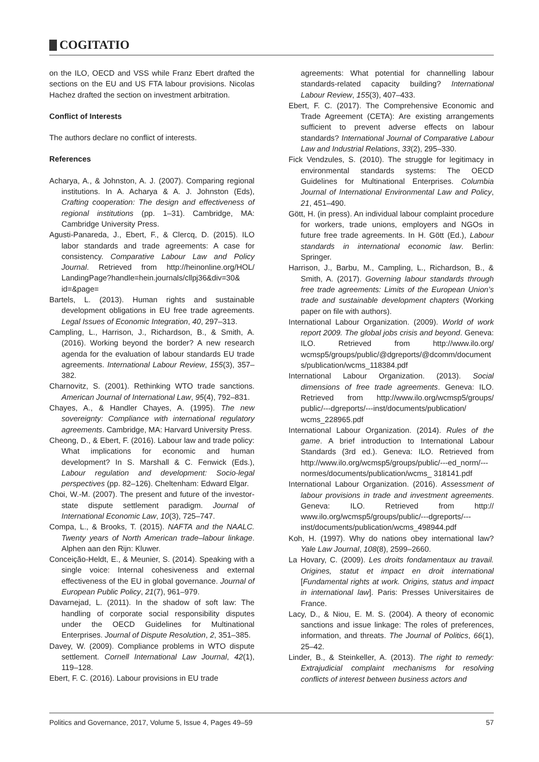COGITATIO
on the ILO, OECD and VSS while Franz Ebert drafted the sections on the EU and US FTA labour provisions. Nicolas Hachez drafted the section on investment arbitration.
Conflict of Interests
The authors declare no conflict of interests.
References
Acharya, A., & Johnston, A. J. (2007). Comparing regional institutions. In A. Acharya & A. J. Johnston (Eds), Crafting cooperation: The design and effectiveness of regional institutions (pp. 1–31). Cambridge, MA: Cambridge University Press.
Agusti-Panareda, J., Ebert, F., & Clercq, D. (2015). ILO labor standards and trade agreements: A case for consistency. Comparative Labour Law and Policy Journal. Retrieved from http://heinonline.org/HOL/ LandingPage?handle=hein.journals/cllpj36&div=30& id=&page=
Bartels, L. (2013). Human rights and sustainable development obligations in EU free trade agreements. Legal Issues of Economic Integration, 40, 297–313.
Campling, L., Harrison, J., Richardson, B., & Smith, A. (2016). Working beyond the border? A new research agenda for the evaluation of labour standards EU trade agreements. International Labour Review, 155(3), 357–382.
Charnovitz, S. (2001). Rethinking WTO trade sanctions. American Journal of International Law, 95(4), 792–831.
Chayes, A., & Handler Chayes, A. (1995). The new sovereignty: Compliance with international regulatory agreements. Cambridge, MA: Harvard University Press.
Cheong, D., & Ebert, F. (2016). Labour law and trade policy: What implications for economic and human development? In S. Marshall & C. Fenwick (Eds.), Labour regulation and development: Socio-legal perspectives (pp. 82–126). Cheltenham: Edward Elgar.
Choi, W.-M. (2007). The present and future of the investor-state dispute settlement paradigm. Journal of International Economic Law, 10(3), 725–747.
Compa, L., & Brooks, T. (2015). NAFTA and the NAALC. Twenty years of North American trade–labour linkage. Alphen aan den Rijn: Kluwer.
Conceição-Heldt, E., & Meunier, S. (2014). Speaking with a single voice: Internal cohesiveness and external effectiveness of the EU in global governance. Journal of European Public Policy, 21(7), 961–979.
Davarnejad, L. (2011). In the shadow of soft law: The handling of corporate social responsibility disputes under the OECD Guidelines for Multinational Enterprises. Journal of Dispute Resolution, 2, 351–385.
Davey, W. (2009). Compliance problems in WTO dispute settlement. Cornell International Law Journal, 42(1), 119–128.
Ebert, F. C. (2016). Labour provisions in EU trade
agreements: What potential for channelling labour standards-related capacity building? International Labour Review, 155(3), 407–433.
Ebert, F. C. (2017). The Comprehensive Economic and Trade Agreement (CETA): Are existing arrangements sufficient to prevent adverse effects on labour standards? International Journal of Comparative Labour Law and Industrial Relations, 33(2), 295–330.
Fick Vendzules, S. (2010). The struggle for legitimacy in environmental standards systems: The OECD Guidelines for Multinational Enterprises. Columbia Journal of International Environmental Law and Policy, 21, 451–490.
Gött, H. (in press). An individual labour complaint procedure for workers, trade unions, employers and NGOs in future free trade agreements. In H. Gött (Ed.), Labour standards in international economic law. Berlin: Springer.
Harrison, J., Barbu, M., Campling, L., Richardson, B., & Smith, A. (2017). Governing labour standards through free trade agreements: Limits of the European Union’s trade and sustainable development chapters (Working paper on file with authors).
International Labour Organization. (2009). World of work report 2009. The global jobs crisis and beyond. Geneva: ILO. Retrieved from http://www.ilo.org/ wcmsp5/groups/public/@dgreports/@dcomm/documents/publication/wcms_118384.pdf
International Labour Organization. (2013). Social dimensions of free trade agreements. Geneva: ILO. Retrieved from http://www.ilo.org/wcmsp5/groups/ public/---dgreports/---inst/documents/publication/ wcms_228965.pdf
International Labour Organization. (2014). Rules of the game. A brief introduction to International Labour Standards (3rd ed.). Geneva: ILO. Retrieved from http://www.ilo.org/wcmsp5/groups/public/---ed_norm/---normes/documents/publication/wcms_ 318141.pdf
International Labour Organization. (2016). Assessment of labour provisions in trade and investment agreements. Geneva: ILO. Retrieved from http:// www.ilo.org/wcmsp5/groups/public/---dgreports/---inst/documents/publication/wcms_498944.pdf
Koh, H. (1997). Why do nations obey international law? Yale Law Journal, 108(8), 2599–2660.
La Hovary, C. (2009). Les droits fondamentaux au travail. Origines, statut et impact en droit international [Fundamental rights at work. Origins, status and impact in international law]. Paris: Presses Universitaires de France.
Lacy, D., & Niou, E. M. S. (2004). A theory of economic sanctions and issue linkage: The roles of preferences, information, and threats. The Journal of Politics, 66(1), 25–42.
Linder, B., & Steinkeller, A. (2013). The right to remedy: Extrajudicial complaint mechanisms for resolving conflicts of interest between business actors and
Politics and Governance, 2017, Volume 5, Issue 4, Pages 49–59 57